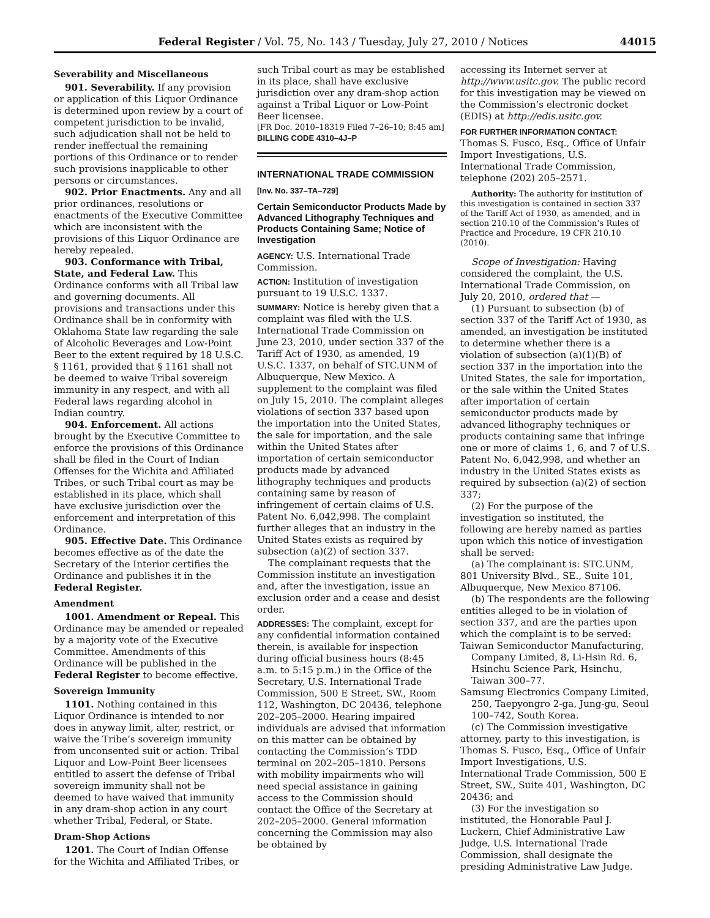Federal Register / Vol. 75, No. 143 / Tuesday, July 27, 2010 / Notices 44015
Severability and Miscellaneous
901. Severability. If any provision or application of this Liquor Ordinance is determined upon review by a court of competent jurisdiction to be invalid, such adjudication shall not be held to render ineffectual the remaining portions of this Ordinance or to render such provisions inapplicable to other persons or circumstances.
902. Prior Enactments. Any and all prior ordinances, resolutions or enactments of the Executive Committee which are inconsistent with the provisions of this Liquor Ordinance are hereby repealed.
903. Conformance with Tribal, State, and Federal Law. This Ordinance conforms with all Tribal law and governing documents. All provisions and transactions under this Ordinance shall be in conformity with Oklahoma State law regarding the sale of Alcoholic Beverages and Low-Point Beer to the extent required by 18 U.S.C. § 1161, provided that § 1161 shall not be deemed to waive Tribal sovereign immunity in any respect, and with all Federal laws regarding alcohol in Indian country.
904. Enforcement. All actions brought by the Executive Committee to enforce the provisions of this Ordinance shall be filed in the Court of Indian Offenses for the Wichita and Affiliated Tribes, or such Tribal court as may be established in its place, which shall have exclusive jurisdiction over the enforcement and interpretation of this Ordinance.
905. Effective Date. This Ordinance becomes effective as of the date the Secretary of the Interior certifies the Ordinance and publishes it in the Federal Register.
Amendment
1001. Amendment or Repeal. This Ordinance may be amended or repealed by a majority vote of the Executive Committee. Amendments of this Ordinance will be published in the Federal Register to become effective.
Sovereign Immunity
1101. Nothing contained in this Liquor Ordinance is intended to nor does in anyway limit, alter, restrict, or waive the Tribe’s sovereign immunity from unconsented suit or action. Tribal Liquor and Low-Point Beer licensees entitled to assert the defense of Tribal sovereign immunity shall not be deemed to have waived that immunity in any dram-shop action in any court whether Tribal, Federal, or State.
Dram-Shop Actions
1201. The Court of Indian Offense for the Wichita and Affiliated Tribes, or
such Tribal court as may be established in its place, shall have exclusive jurisdiction over any dram-shop action against a Tribal Liquor or Low-Point Beer licensee.
[FR Doc. 2010–18319 Filed 7–26–10; 8:45 am]
BILLING CODE 4310–4J–P
INTERNATIONAL TRADE COMMISSION
[Inv. No. 337–TA–729]
Certain Semiconductor Products Made by Advanced Lithography Techniques and Products Containing Same; Notice of Investigation
AGENCY: U.S. International Trade Commission.
ACTION: Institution of investigation pursuant to 19 U.S.C. 1337.
SUMMARY: Notice is hereby given that a complaint was filed with the U.S. International Trade Commission on June 23, 2010, under section 337 of the Tariff Act of 1930, as amended, 19 U.S.C. 1337, on behalf of STC.UNM of Albuquerque, New Mexico. A supplement to the complaint was filed on July 15, 2010. The complaint alleges violations of section 337 based upon the importation into the United States, the sale for importation, and the sale within the United States after importation of certain semiconductor products made by advanced lithography techniques and products containing same by reason of infringement of certain claims of U.S. Patent No. 6,042,998. The complaint further alleges that an industry in the United States exists as required by subsection (a)(2) of section 337.
The complainant requests that the Commission institute an investigation and, after the investigation, issue an exclusion order and a cease and desist order.
ADDRESSES: The complaint, except for any confidential information contained therein, is available for inspection during official business hours (8:45 a.m. to 5:15 p.m.) in the Office of the Secretary, U.S. International Trade Commission, 500 E Street, SW., Room 112, Washington, DC 20436, telephone 202–205–2000. Hearing impaired individuals are advised that information on this matter can be obtained by contacting the Commission’s TDD terminal on 202–205–1810. Persons with mobility impairments who will need special assistance in gaining access to the Commission should contact the Office of the Secretary at 202–205–2000. General information concerning the Commission may also be obtained by
accessing its Internet server at http://www.usitc.gov. The public record for this investigation may be viewed on the Commission’s electronic docket (EDIS) at http://edis.usitc.gov.
FOR FURTHER INFORMATION CONTACT:
Thomas S. Fusco, Esq., Office of Unfair Import Investigations, U.S. International Trade Commission, telephone (202) 205–2571.
Authority: The authority for institution of this investigation is contained in section 337 of the Tariff Act of 1930, as amended, and in section 210.10 of the Commission’s Rules of Practice and Procedure, 19 CFR 210.10 (2010).
Scope of Investigation: Having considered the complaint, the U.S. International Trade Commission, on July 20, 2010, ordered that —
(1) Pursuant to subsection (b) of section 337 of the Tariff Act of 1930, as amended, an investigation be instituted to determine whether there is a violation of subsection (a)(1)(B) of section 337 in the importation into the United States, the sale for importation, or the sale within the United States after importation of certain semiconductor products made by advanced lithography techniques or products containing same that infringe one or more of claims 1, 6, and 7 of U.S. Patent No. 6,042,998, and whether an industry in the United States exists as required by subsection (a)(2) of section 337;
(2) For the purpose of the investigation so instituted, the following are hereby named as parties upon which this notice of investigation shall be served:
(a) The complainant is: STC.UNM, 801 University Blvd., SE., Suite 101, Albuquerque, New Mexico 87106.
(b) The respondents are the following entities alleged to be in violation of section 337, and are the parties upon which the complaint is to be served:
Taiwan Semiconductor Manufacturing, Company Limited, 8, Li-Hsin Rd. 6, Hsinchu Science Park, Hsinchu, Taiwan 300–77.
Samsung Electronics Company Limited, 250, Taepyongro 2-ga, Jung-gu, Seoul 100–742, South Korea.
(c) The Commission investigative attorney, party to this investigation, is Thomas S. Fusco, Esq., Office of Unfair Import Investigations, U.S. International Trade Commission, 500 E Street, SW., Suite 401, Washington, DC 20436; and
(3) For the investigation so instituted, the Honorable Paul J. Luckern, Chief Administrative Law Judge, U.S. International Trade Commission, shall designate the presiding Administrative Law Judge.